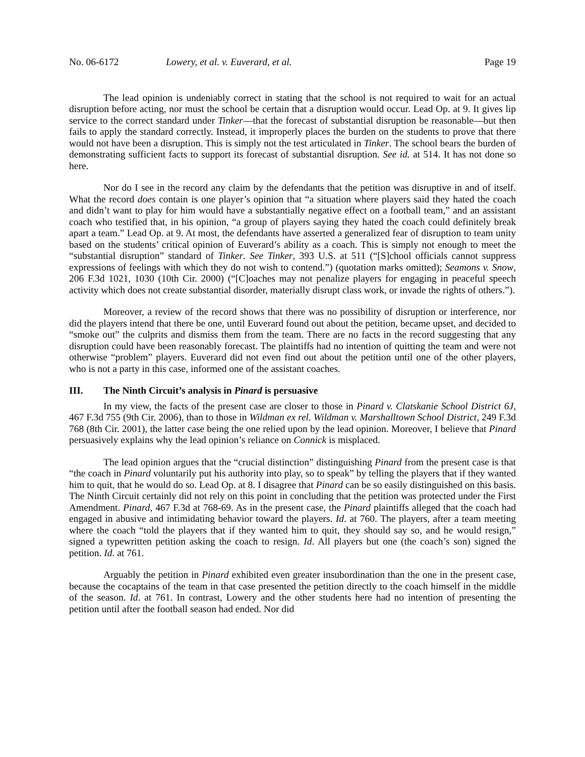No. 06-6172 Lowery, et al. v. Euverard, et al. Page 19
The lead opinion is undeniably correct in stating that the school is not required to wait for an actual disruption before acting, nor must the school be certain that a disruption would occur. Lead Op. at 9. It gives lip service to the correct standard under Tinker—that the forecast of substantial disruption be reasonable—but then fails to apply the standard correctly. Instead, it improperly places the burden on the students to prove that there would not have been a disruption. This is simply not the test articulated in Tinker. The school bears the burden of demonstrating sufficient facts to support its forecast of substantial disruption. See id. at 514. It has not done so here.
Nor do I see in the record any claim by the defendants that the petition was disruptive in and of itself. What the record does contain is one player’s opinion that “a situation where players said they hated the coach and didn’t want to play for him would have a substantially negative effect on a football team,” and an assistant coach who testified that, in his opinion, “a group of players saying they hated the coach could definitely break apart a team.” Lead Op. at 9. At most, the defendants have asserted a generalized fear of disruption to team unity based on the students’ critical opinion of Euverard’s ability as a coach. This is simply not enough to meet the “substantial disruption” standard of Tinker. See Tinker, 393 U.S. at 511 (“[S]chool officials cannot suppress expressions of feelings with which they do not wish to contend.”) (quotation marks omitted); Seamons v. Snow, 206 F.3d 1021, 1030 (10th Cir. 2000) (“[C]oaches may not penalize players for engaging in peaceful speech activity which does not create substantial disorder, materially disrupt class work, or invade the rights of others.”).
Moreover, a review of the record shows that there was no possibility of disruption or interference, nor did the players intend that there be one, until Euverard found out about the petition, became upset, and decided to “smoke out” the culprits and dismiss them from the team. There are no facts in the record suggesting that any disruption could have been reasonably forecast. The plaintiffs had no intention of quitting the team and were not otherwise “problem” players. Euverard did not even find out about the petition until one of the other players, who is not a party in this case, informed one of the assistant coaches.
III. The Ninth Circuit’s analysis in Pinard is persuasive
In my view, the facts of the present case are closer to those in Pinard v. Clatskanie School District 6J, 467 F.3d 755 (9th Cir. 2006), than to those in Wildman ex rel. Wildman v. Marshalltown School District, 249 F.3d 768 (8th Cir. 2001), the latter case being the one relied upon by the lead opinion. Moreover, I believe that Pinard persuasively explains why the lead opinion’s reliance on Connick is misplaced.
The lead opinion argues that the “crucial distinction” distinguishing Pinard from the present case is that “the coach in Pinard voluntarily put his authority into play, so to speak” by telling the players that if they wanted him to quit, that he would do so. Lead Op. at 8. I disagree that Pinard can be so easily distinguished on this basis. The Ninth Circuit certainly did not rely on this point in concluding that the petition was protected under the First Amendment. Pinard, 467 F.3d at 768-69. As in the present case, the Pinard plaintiffs alleged that the coach had engaged in abusive and intimidating behavior toward the players. Id. at 760. The players, after a team meeting where the coach “told the players that if they wanted him to quit, they should say so, and he would resign,” signed a typewritten petition asking the coach to resign. Id. All players but one (the coach’s son) signed the petition. Id. at 761.
Arguably the petition in Pinard exhibited even greater insubordination than the one in the present case, because the cocaptains of the team in that case presented the petition directly to the coach himself in the middle of the season. Id. at 761. In contrast, Lowery and the other students here had no intention of presenting the petition until after the football season had ended. Nor did